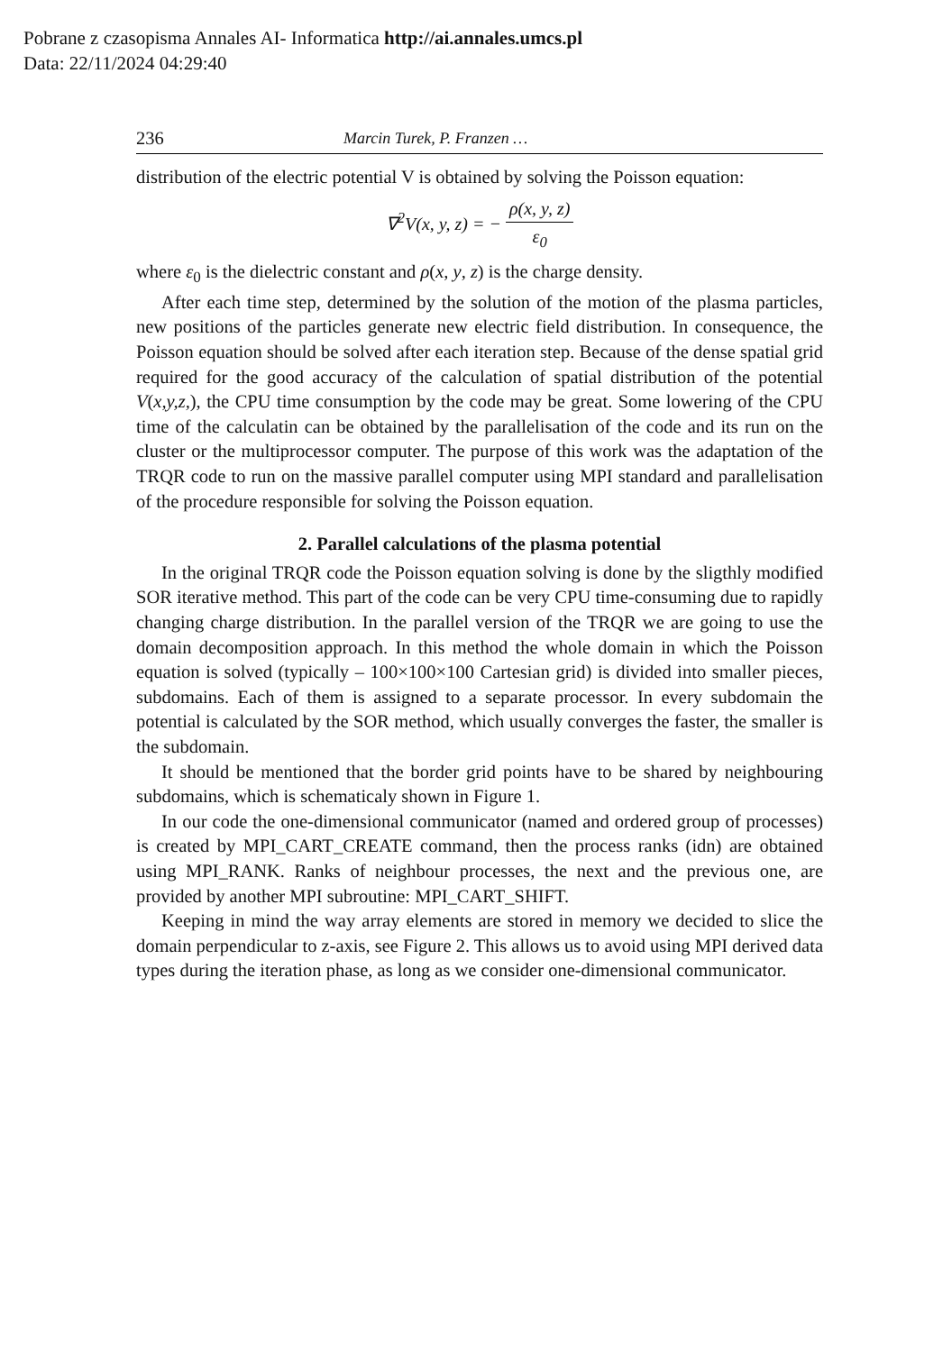Pobrane z czasopisma Annales AI- Informatica http://ai.annales.umcs.pl
Data: 22/11/2024 04:29:40
236 Marcin Turek, P. Franzen …
distribution of the electric potential V is obtained by solving the Poisson equation:
∇<sup>2</sup>V(x, y, z) = − ρ(x, y, z) ε<sub>0</sub>
where ε<sub>0</sub> is the dielectric constant and ρ(x, y, z) is the charge density.
After each time step, determined by the solution of the motion of the plasma particles, new positions of the particles generate new electric field distribution. In consequence, the Poisson equation should be solved after each iteration step. Because of the dense spatial grid required for the good accuracy of the calculation of spatial distribution of the potential V(x,y,z,), the CPU time consumption by the code may be great. Some lowering of the CPU time of the calculatin can be obtained by the parallelisation of the code and its run on the cluster or the multiprocessor computer. The purpose of this work was the adaptation of the TRQR code to run on the massive parallel computer using MPI standard and parallelisation of the procedure responsible for solving the Poisson equation.
2. Parallel calculations of the plasma potential
In the original TRQR code the Poisson equation solving is done by the sligthly modified SOR iterative method. This part of the code can be very CPU time-consuming due to rapidly changing charge distribution. In the parallel version of the TRQR we are going to use the domain decomposition approach. In this method the whole domain in which the Poisson equation is solved (typically – 100×100×100 Cartesian grid) is divided into smaller pieces, subdomains. Each of them is assigned to a separate processor. In every subdomain the potential is calculated by the SOR method, which usually converges the faster, the smaller is the subdomain.
It should be mentioned that the border grid points have to be shared by neighbouring subdomains, which is schematicaly shown in Figure 1.
In our code the one-dimensional communicator (named and ordered group of processes) is created by MPI_CART_CREATE command, then the process ranks (idn) are obtained using MPI_RANK. Ranks of neighbour processes, the next and the previous one, are provided by another MPI subroutine: MPI_CART_SHIFT.
Keeping in mind the way array elements are stored in memory we decided to slice the domain perpendicular to z-axis, see Figure 2. This allows us to avoid using MPI derived data types during the iteration phase, as long as we consider one-dimensional communicator.